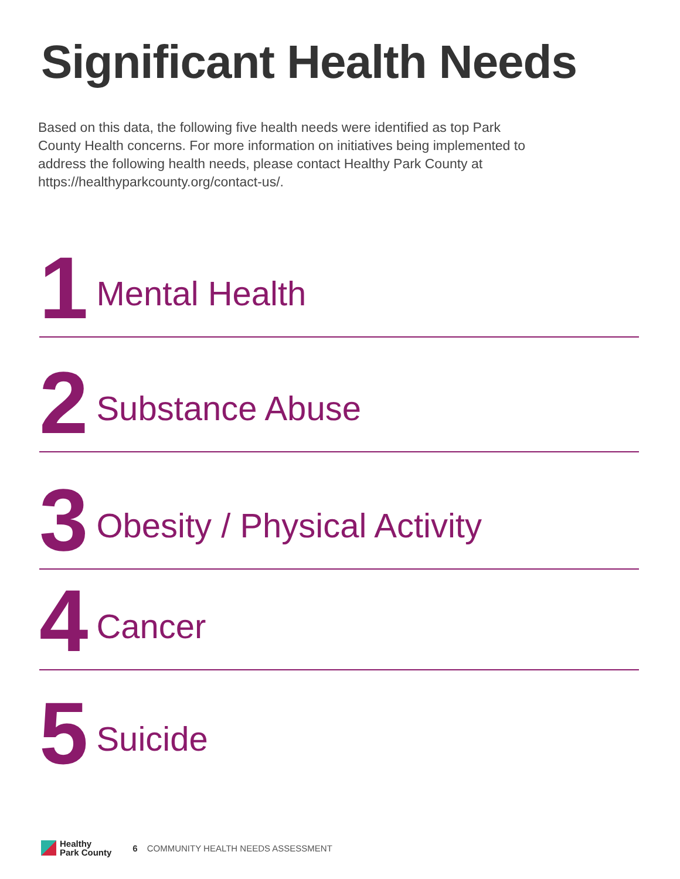Significant Health Needs
Based on this data, the following five health needs were identified as top Park County Health concerns. For more information on initiatives being implemented to address the following health needs, please contact Healthy Park County at https://healthyparkcounty.org/contact-us/.
1 Mental Health
2 Substance Abuse
3 Obesity / Physical Activity
4 Cancer
5 Suicide
Healthy
Park County
6 COMMUNITY HEALTH NEEDS ASSESSMENT